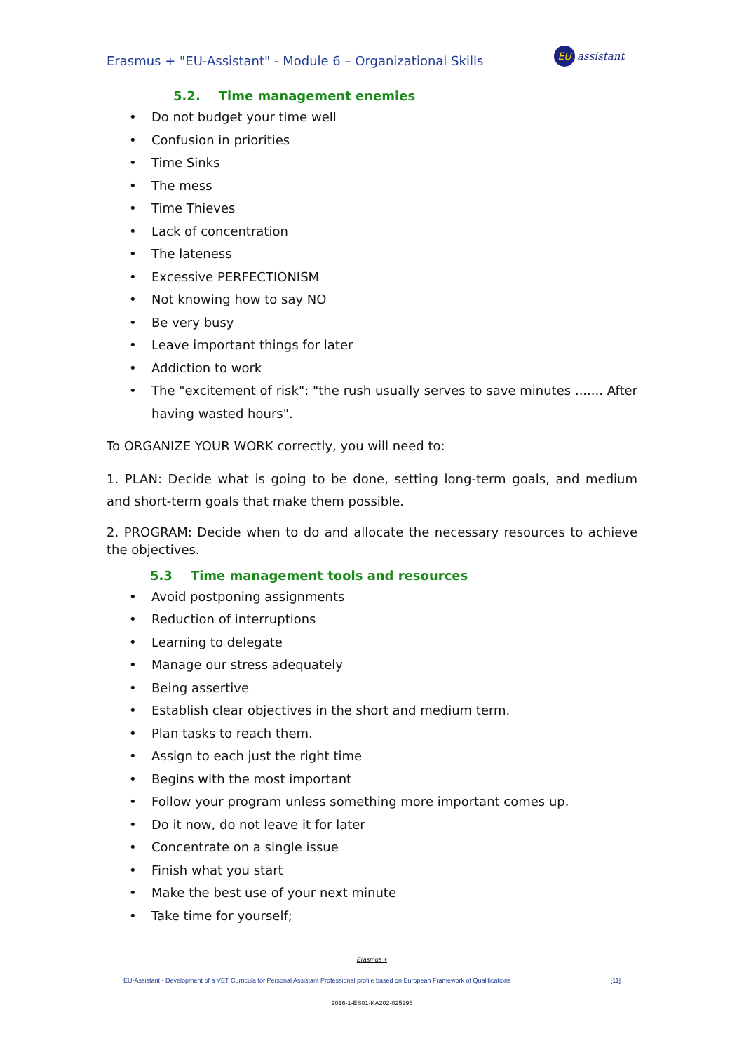Erasmus + "EU-Assistant" - Module 6 – Organizational Skills
EU
assistant
5.2. Time management enemies
Do not budget your time well
Confusion in priorities
Time Sinks
The mess
Time Thieves
Lack of concentration
The lateness
Excessive PERFECTIONISM
Not knowing how to say NO
Be very busy
Leave important things for later
Addiction to work
The "excitement of risk": "the rush usually serves to save minutes ....... After having wasted hours".
To ORGANIZE YOUR WORK correctly, you will need to:
1. PLAN: Decide what is going to be done, setting long-term goals, and medium and short-term goals that make them possible.
2. PROGRAM: Decide when to do and allocate the necessary resources to achieve the objectives.
5.3 Time management tools and resources
Avoid postponing assignments
Reduction of interruptions
Learning to delegate
Manage our stress adequately
Being assertive
Establish clear objectives in the short and medium term.
Plan tasks to reach them.
Assign to each just the right time
Begins with the most important
Follow your program unless something more important comes up.
Do it now, do not leave it for later
Concentrate on a single issue
Finish what you start
Make the best use of your next minute
Take time for yourself;
Erasmus +
EU-Assistant - Development of a VET Curricula for Personal Assistant Professional profile based on European Framework of Qualifications [11]
2016-1-ES01-KA202-025296